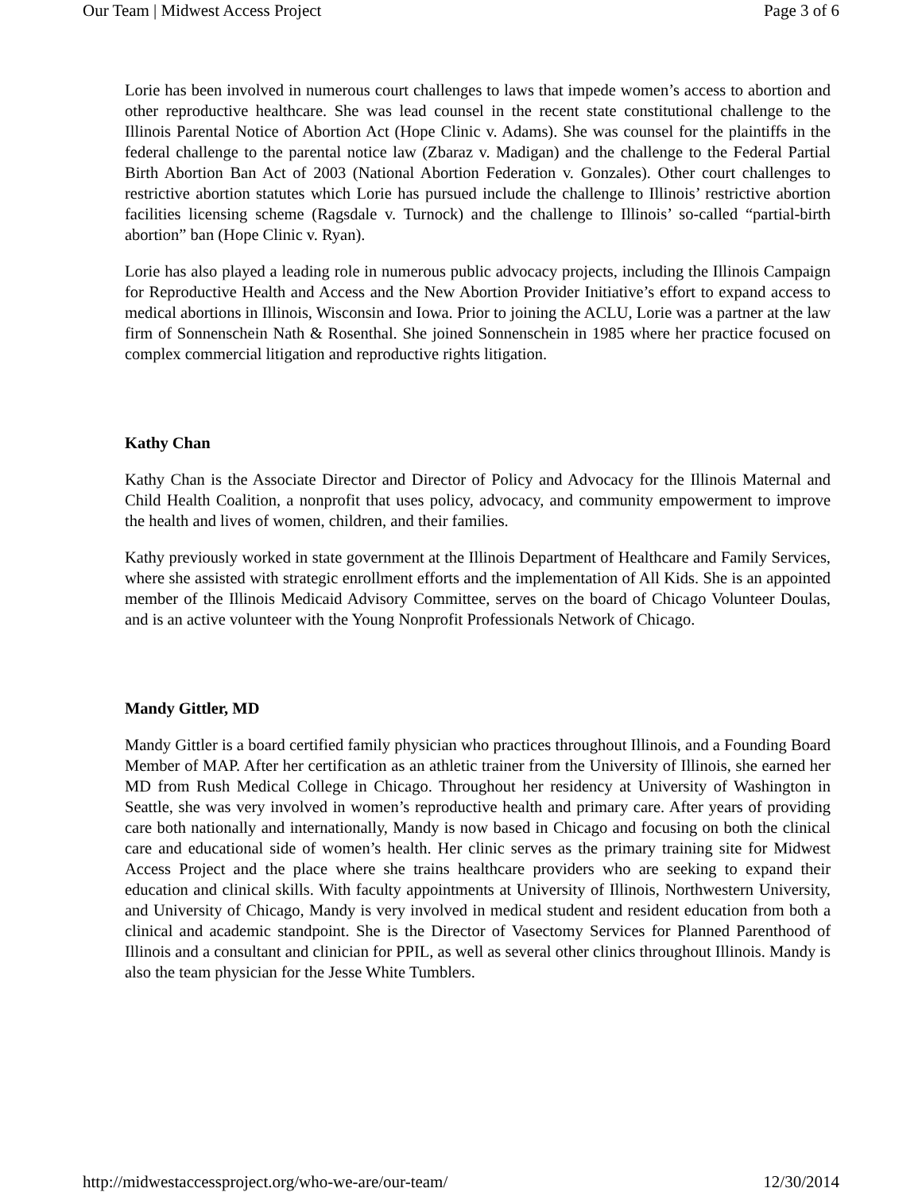Our Team | Midwest Access Project Page 3 of 6
Lorie has been involved in numerous court challenges to laws that impede women’s access to abortion and other reproductive healthcare. She was lead counsel in the recent state constitutional challenge to the Illinois Parental Notice of Abortion Act (Hope Clinic v. Adams). She was counsel for the plaintiffs in the federal challenge to the parental notice law (Zbaraz v. Madigan) and the challenge to the Federal Partial Birth Abortion Ban Act of 2003 (National Abortion Federation v. Gonzales). Other court challenges to restrictive abortion statutes which Lorie has pursued include the challenge to Illinois’ restrictive abortion facilities licensing scheme (Ragsdale v. Turnock) and the challenge to Illinois’ so-called “partial-birth abortion” ban (Hope Clinic v. Ryan).
Lorie has also played a leading role in numerous public advocacy projects, including the Illinois Campaign for Reproductive Health and Access and the New Abortion Provider Initiative’s effort to expand access to medical abortions in Illinois, Wisconsin and Iowa. Prior to joining the ACLU, Lorie was a partner at the law firm of Sonnenschein Nath & Rosenthal. She joined Sonnenschein in 1985 where her practice focused on complex commercial litigation and reproductive rights litigation.
Kathy Chan
Kathy Chan is the Associate Director and Director of Policy and Advocacy for the Illinois Maternal and Child Health Coalition, a nonprofit that uses policy, advocacy, and community empowerment to improve the health and lives of women, children, and their families.
Kathy previously worked in state government at the Illinois Department of Healthcare and Family Services, where she assisted with strategic enrollment efforts and the implementation of All Kids. She is an appointed member of the Illinois Medicaid Advisory Committee, serves on the board of Chicago Volunteer Doulas, and is an active volunteer with the Young Nonprofit Professionals Network of Chicago.
Mandy Gittler, MD
Mandy Gittler is a board certified family physician who practices throughout Illinois, and a Founding Board Member of MAP. After her certification as an athletic trainer from the University of Illinois, she earned her MD from Rush Medical College in Chicago. Throughout her residency at University of Washington in Seattle, she was very involved in women’s reproductive health and primary care. After years of providing care both nationally and internationally, Mandy is now based in Chicago and focusing on both the clinical care and educational side of women’s health. Her clinic serves as the primary training site for Midwest Access Project and the place where she trains healthcare providers who are seeking to expand their education and clinical skills. With faculty appointments at University of Illinois, Northwestern University, and University of Chicago, Mandy is very involved in medical student and resident education from both a clinical and academic standpoint. She is the Director of Vasectomy Services for Planned Parenthood of Illinois and a consultant and clinician for PPIL, as well as several other clinics throughout Illinois. Mandy is also the team physician for the Jesse White Tumblers.
http://midwestaccessproject.org/who-we-are/our-team/ 12/30/2014